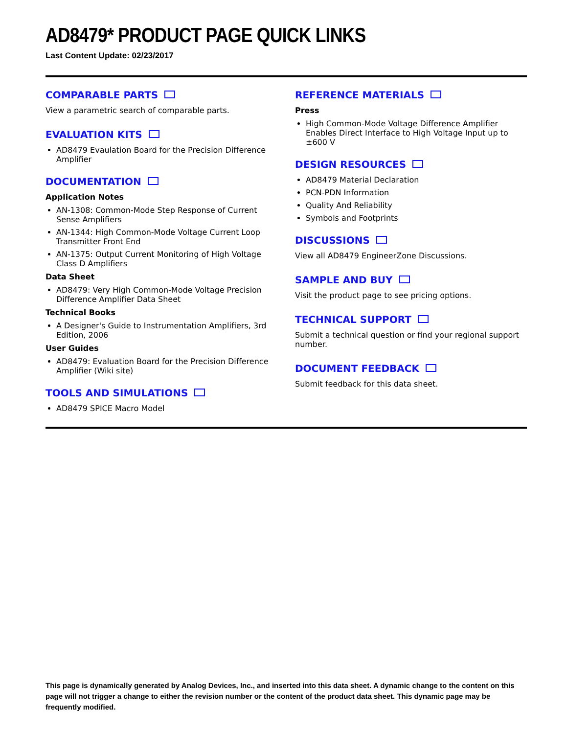AD8479* PRODUCT PAGE QUICK LINKS
Last Content Update: 02/23/2017
COMPARABLE PARTS
View a parametric search of comparable parts.
EVALUATION KITS
AD8479 Evaulation Board for the Precision Difference Amplifier
DOCUMENTATION
Application Notes
AN-1308: Common-Mode Step Response of Current Sense Amplifiers
AN-1344: High Common-Mode Voltage Current Loop Transmitter Front End
AN-1375: Output Current Monitoring of High Voltage Class D Amplifiers
Data Sheet
AD8479: Very High Common-Mode Voltage Precision Difference Amplifier Data Sheet
Technical Books
A Designer's Guide to Instrumentation Amplifiers, 3rd Edition, 2006
User Guides
AD8479: Evaluation Board for the Precision Difference Amplifier (Wiki site)
TOOLS AND SIMULATIONS
AD8479 SPICE Macro Model
REFERENCE MATERIALS
Press
High Common-Mode Voltage Difference Amplifier Enables Direct Interface to High Voltage Input up to ±600 V
DESIGN RESOURCES
AD8479 Material Declaration
PCN-PDN Information
Quality And Reliability
Symbols and Footprints
DISCUSSIONS
View all AD8479 EngineerZone Discussions.
SAMPLE AND BUY
Visit the product page to see pricing options.
TECHNICAL SUPPORT
Submit a technical question or find your regional support number.
DOCUMENT FEEDBACK
Submit feedback for this data sheet.
This page is dynamically generated by Analog Devices, Inc., and inserted into this data sheet. A dynamic change to the content on this page will not trigger a change to either the revision number or the content of the product data sheet. This dynamic page may be frequently modified.